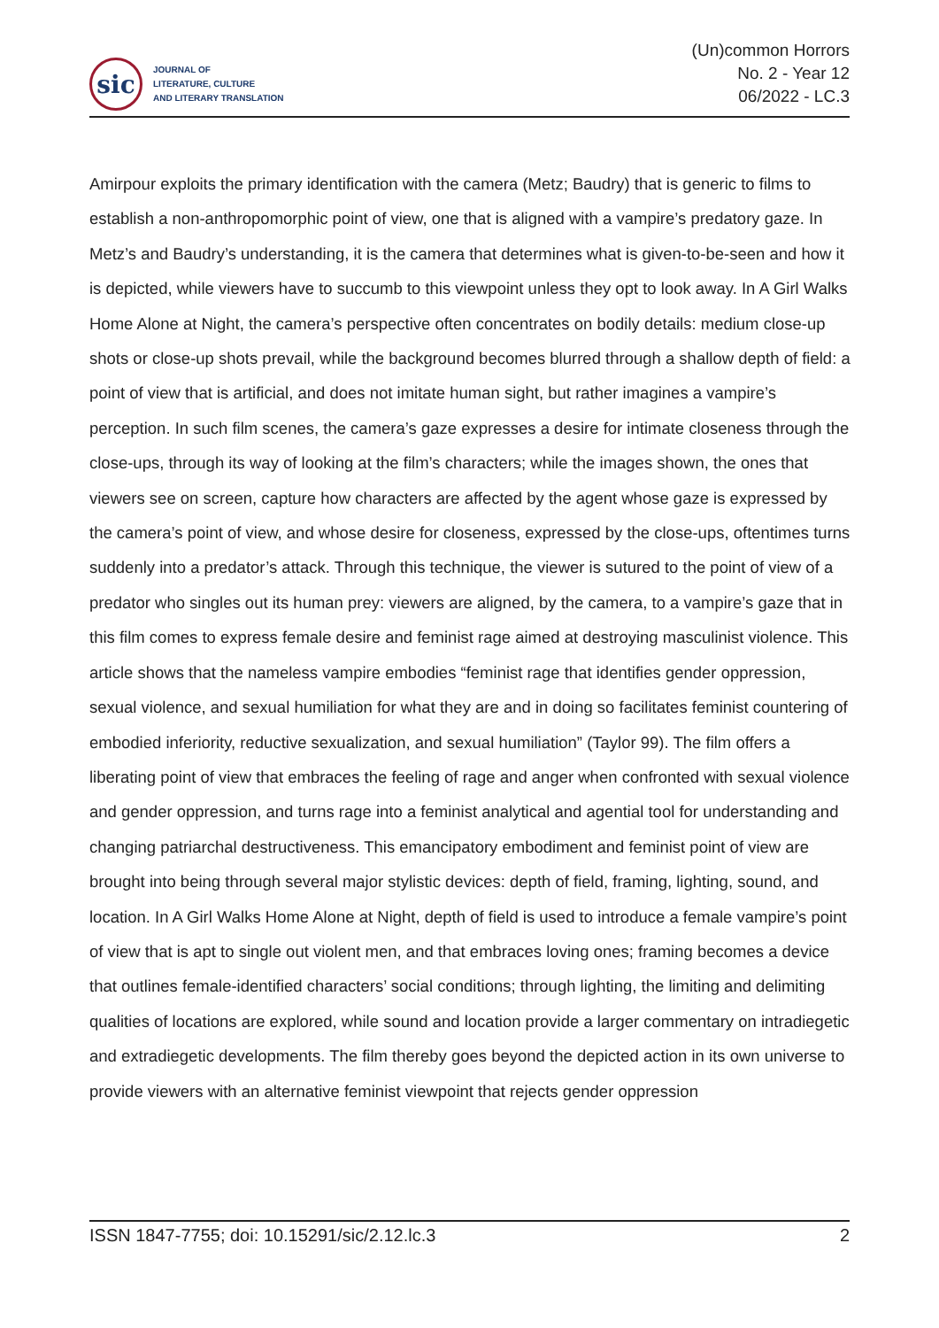sic
JOURNAL OF
LITERATURE, CULTURE
AND LITERARY TRANSLATION
(Un)common Horrors
No. 2 - Year 12
06/2022 - LC.3
Amirpour exploits the primary identification with the camera (Metz; Baudry) that is generic to films to establish a non-anthropomorphic point of view, one that is aligned with a vampire’s predatory gaze. In Metz’s and Baudry’s understanding, it is the camera that determines what is given-to-be-seen and how it is depicted, while viewers have to succumb to this viewpoint unless they opt to look away. In A Girl Walks Home Alone at Night, the camera’s perspective often concentrates on bodily details: medium close-up shots or close-up shots prevail, while the background becomes blurred through a shallow depth of field: a point of view that is artificial, and does not imitate human sight, but rather imagines a vampire’s perception. In such film scenes, the camera’s gaze expresses a desire for intimate closeness through the close-ups, through its way of looking at the film’s characters; while the images shown, the ones that viewers see on screen, capture how characters are affected by the agent whose gaze is expressed by the camera’s point of view, and whose desire for closeness, expressed by the close-ups, oftentimes turns suddenly into a predator’s attack. Through this technique, the viewer is sutured to the point of view of a predator who singles out its human prey: viewers are aligned, by the camera, to a vampire’s gaze that in this film comes to express female desire and feminist rage aimed at destroying masculinist violence. This article shows that the nameless vampire embodies “feminist rage that identifies gender oppression, sexual violence, and sexual humiliation for what they are and in doing so facilitates feminist countering of embodied inferiority, reductive sexualization, and sexual humiliation” (Taylor 99). The film offers a liberating point of view that embraces the feeling of rage and anger when confronted with sexual violence and gender oppression, and turns rage into a feminist analytical and agential tool for understanding and changing patriarchal destructiveness. This emancipatory embodiment and feminist point of view are brought into being through several major stylistic devices: depth of field, framing, lighting, sound, and location. In A Girl Walks Home Alone at Night, depth of field is used to introduce a female vampire’s point of view that is apt to single out violent men, and that embraces loving ones; framing becomes a device that outlines female-identified characters’ social conditions; through lighting, the limiting and delimiting qualities of locations are explored, while sound and location provide a larger commentary on intradiegetic and extradiegetic developments. The film thereby goes beyond the depicted action in its own universe to provide viewers with an alternative feminist viewpoint that rejects gender oppression
ISSN 1847-7755; doi: 10.15291/sic/2.12.lc.3 2